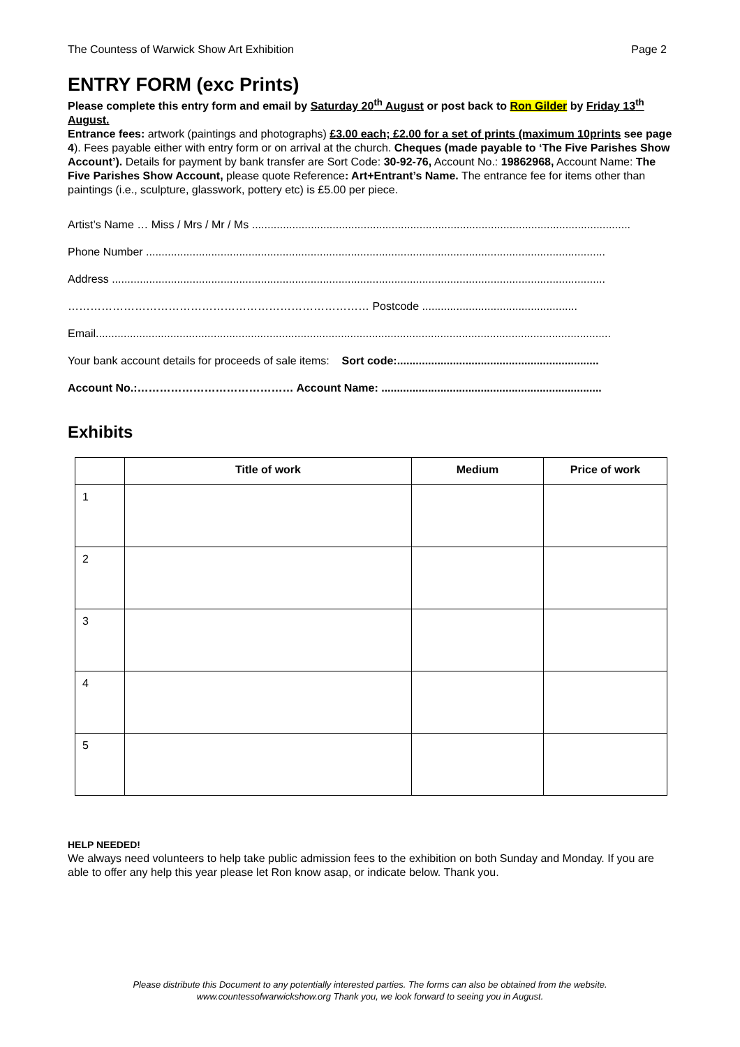The Countess of Warwick Show Art Exhibition Page 2
ENTRY FORM (exc Prints)
Please complete this entry form and email by Saturday 20<sup>th</sup> August or post back to Ron Gilder by Friday 13<sup>th</sup> August.
Entrance fees: artwork (paintings and photographs) £3.00 each; £2.00 for a set of prints (maximum 10prints see page 4). Fees payable either with entry form or on arrival at the church. Cheques (made payable to ‘The Five Parishes Show Account’). Details for payment by bank transfer are Sort Code: 30-92-76, Account No.: 19862968, Account Name: The Five Parishes Show Account, please quote Reference: Art+Entrant’s Name. The entrance fee for items other than paintings (i.e., sculpture, glasswork, pottery etc) is £5.00 per piece.
Artist’s Name … Miss / Mrs / Mr / Ms ..........................................................................................................................
Phone Number ....................................................................................................................................................
Address ...............................................................................................................................................................
……………………………………………………………………… Postcode ..................................................
Email......................................................................................................................................................................
Your bank account details for proceeds of sale items: Sort code:.................................................................
Account No.:…………………………………… Account Name: .......................................................................
Exhibits
| | Title of work | Medium | Price of work |
| --- | --- | --- | --- |
| 1 | | | |
| 2 | | | |
| 3 | | | |
| 4 | | | |
| 5 | | | |
HELP NEEDED!
We always need volunteers to help take public admission fees to the exhibition on both Sunday and Monday. If you are able to offer any help this year please let Ron know asap, or indicate below. Thank you.
Please distribute this Document to any potentially interested parties. The forms can also be obtained from the website.
www.countessofwarwickshow.org Thank you, we look forward to seeing you in August.